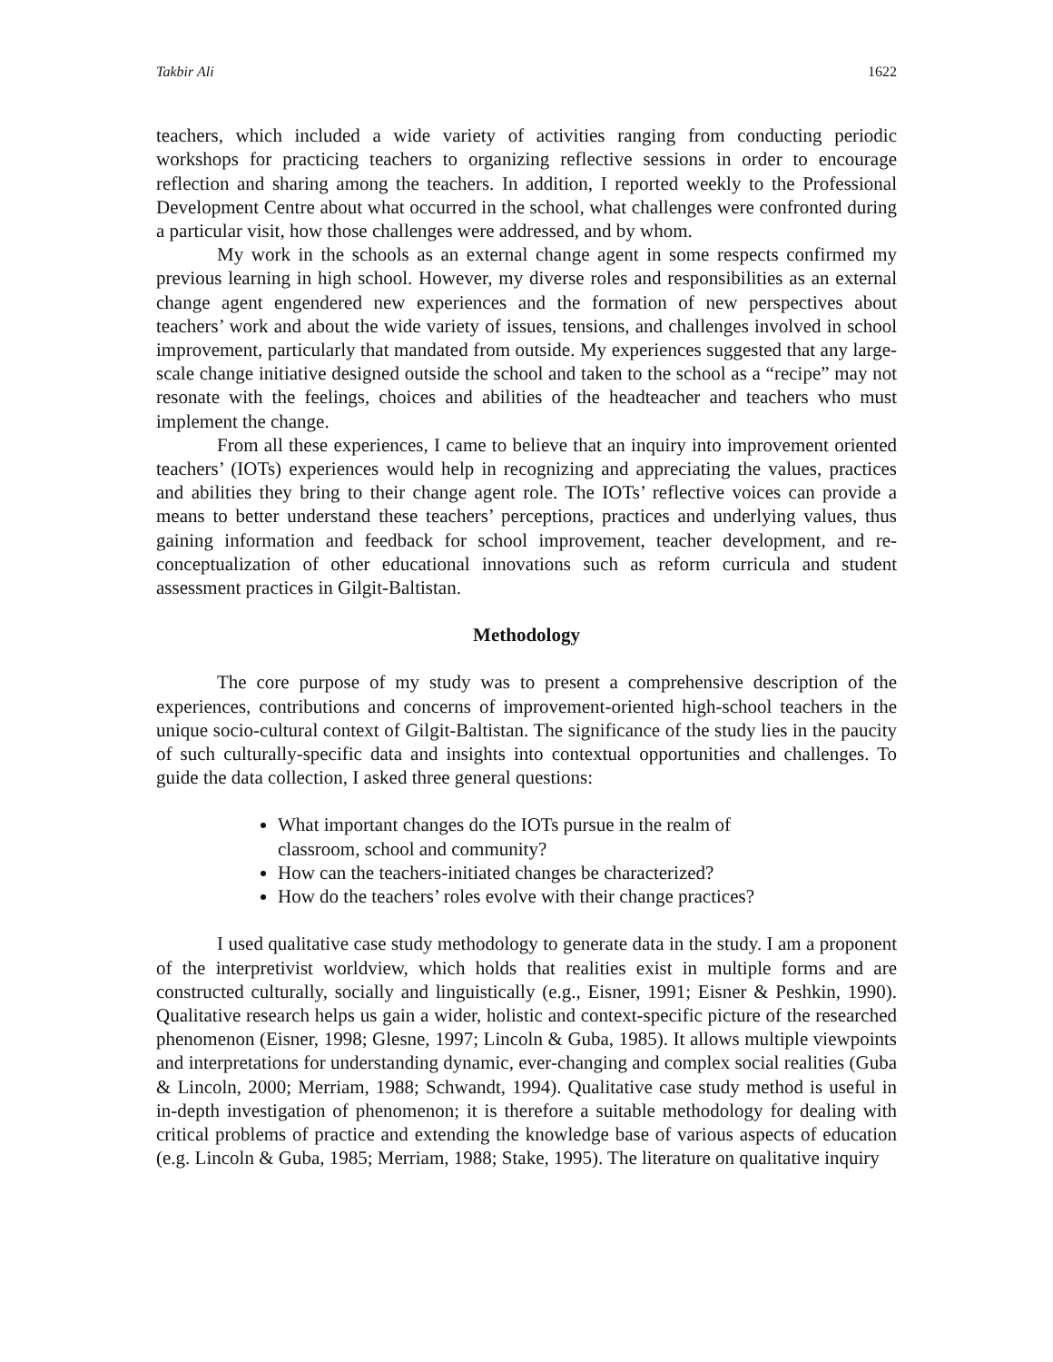Takbir Ali 1622
teachers, which included a wide variety of activities ranging from conducting periodic workshops for practicing teachers to organizing reflective sessions in order to encourage reflection and sharing among the teachers. In addition, I reported weekly to the Professional Development Centre about what occurred in the school, what challenges were confronted during a particular visit, how those challenges were addressed, and by whom.
My work in the schools as an external change agent in some respects confirmed my previous learning in high school. However, my diverse roles and responsibilities as an external change agent engendered new experiences and the formation of new perspectives about teachers’ work and about the wide variety of issues, tensions, and challenges involved in school improvement, particularly that mandated from outside. My experiences suggested that any large-scale change initiative designed outside the school and taken to the school as a “recipe” may not resonate with the feelings, choices and abilities of the headteacher and teachers who must implement the change.
From all these experiences, I came to believe that an inquiry into improvement oriented teachers’ (IOTs) experiences would help in recognizing and appreciating the values, practices and abilities they bring to their change agent role. The IOTs’ reflective voices can provide a means to better understand these teachers’ perceptions, practices and underlying values, thus gaining information and feedback for school improvement, teacher development, and re-conceptualization of other educational innovations such as reform curricula and student assessment practices in Gilgit-Baltistan.
Methodology
The core purpose of my study was to present a comprehensive description of the experiences, contributions and concerns of improvement-oriented high-school teachers in the unique socio-cultural context of Gilgit-Baltistan. The significance of the study lies in the paucity of such culturally-specific data and insights into contextual opportunities and challenges. To guide the data collection, I asked three general questions:
What important changes do the IOTs pursue in the realm of classroom, school and community?
How can the teachers-initiated changes be characterized?
How do the teachers’ roles evolve with their change practices?
I used qualitative case study methodology to generate data in the study. I am a proponent of the interpretivist worldview, which holds that realities exist in multiple forms and are constructed culturally, socially and linguistically (e.g., Eisner, 1991; Eisner & Peshkin, 1990). Qualitative research helps us gain a wider, holistic and context-specific picture of the researched phenomenon (Eisner, 1998; Glesne, 1997; Lincoln & Guba, 1985). It allows multiple viewpoints and interpretations for understanding dynamic, ever-changing and complex social realities (Guba & Lincoln, 2000; Merriam, 1988; Schwandt, 1994). Qualitative case study method is useful in in-depth investigation of phenomenon; it is therefore a suitable methodology for dealing with critical problems of practice and extending the knowledge base of various aspects of education (e.g. Lincoln & Guba, 1985; Merriam, 1988; Stake, 1995). The literature on qualitative inquiry